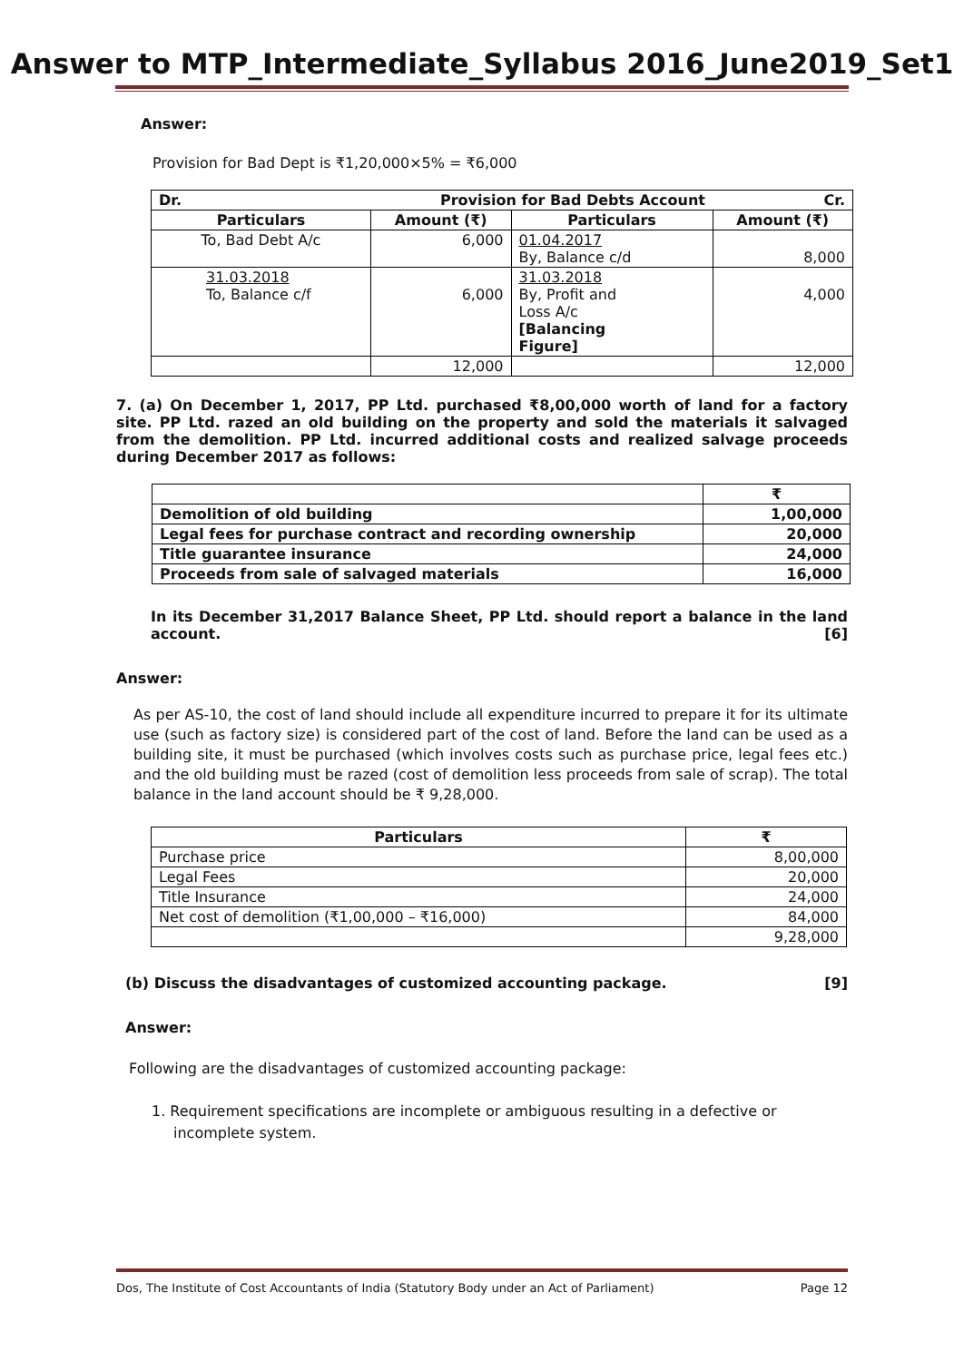Answer to MTP_Intermediate_Syllabus 2016_June2019_Set1
Answer:
Provision for Bad Dept is ₹1,20,000×5% = ₹6,000
| Dr. | Provision for Bad Debts Account | | Cr. |
| --- | --- | --- | --- |
| Particulars | Amount (₹) | Particulars | Amount (₹) |
| To, Bad Debt A/c | 6,000 | 01.04.2017 By, Balance c/d | 8,000 |
| 31.03.2018 To, Balance c/f | 6,000 | 31.03.2018 By, Profit and Loss A/c [Balancing Figure] | 4,000 |
| | 12,000 | | 12,000 |
7. (a) On December 1, 2017, PP Ltd. purchased ₹8,00,000 worth of land for a factory site. PP Ltd. razed an old building on the property and sold the materials it salvaged from the demolition. PP Ltd. incurred additional costs and realized salvage proceeds during December 2017 as follows:
| | ₹ |
| Demolition of old building | 1,00,000 |
| Legal fees for purchase contract and recording ownership | 20,000 |
| Title guarantee insurance | 24,000 |
| Proceeds from sale of salvaged materials | 16,000 |
In its December 31,2017 Balance Sheet, PP Ltd. should report a balance in the land account. [6]
Answer:
As per AS-10, the cost of land should include all expenditure incurred to prepare it for its ultimate use (such as factory size) is considered part of the cost of land. Before the land can be used as a building site, it must be purchased (which involves costs such as purchase price, legal fees etc.) and the old building must be razed (cost of demolition less proceeds from sale of scrap). The total balance in the land account should be ₹ 9,28,000.
| Particulars | ₹ |
| --- | --- |
| Purchase price | 8,00,000 |
| Legal Fees | 20,000 |
| Title Insurance | 24,000 |
| Net cost of demolition (₹1,00,000 – ₹16,000) | 84,000 |
| | 9,28,000 |
(b) Discuss the disadvantages of customized accounting package. [9]
Answer:
Following are the disadvantages of customized accounting package:
1. Requirement specifications are incomplete or ambiguous resulting in a defective or incomplete system.
Dos, The Institute of Cost Accountants of India (Statutory Body under an Act of Parliament) Page 12